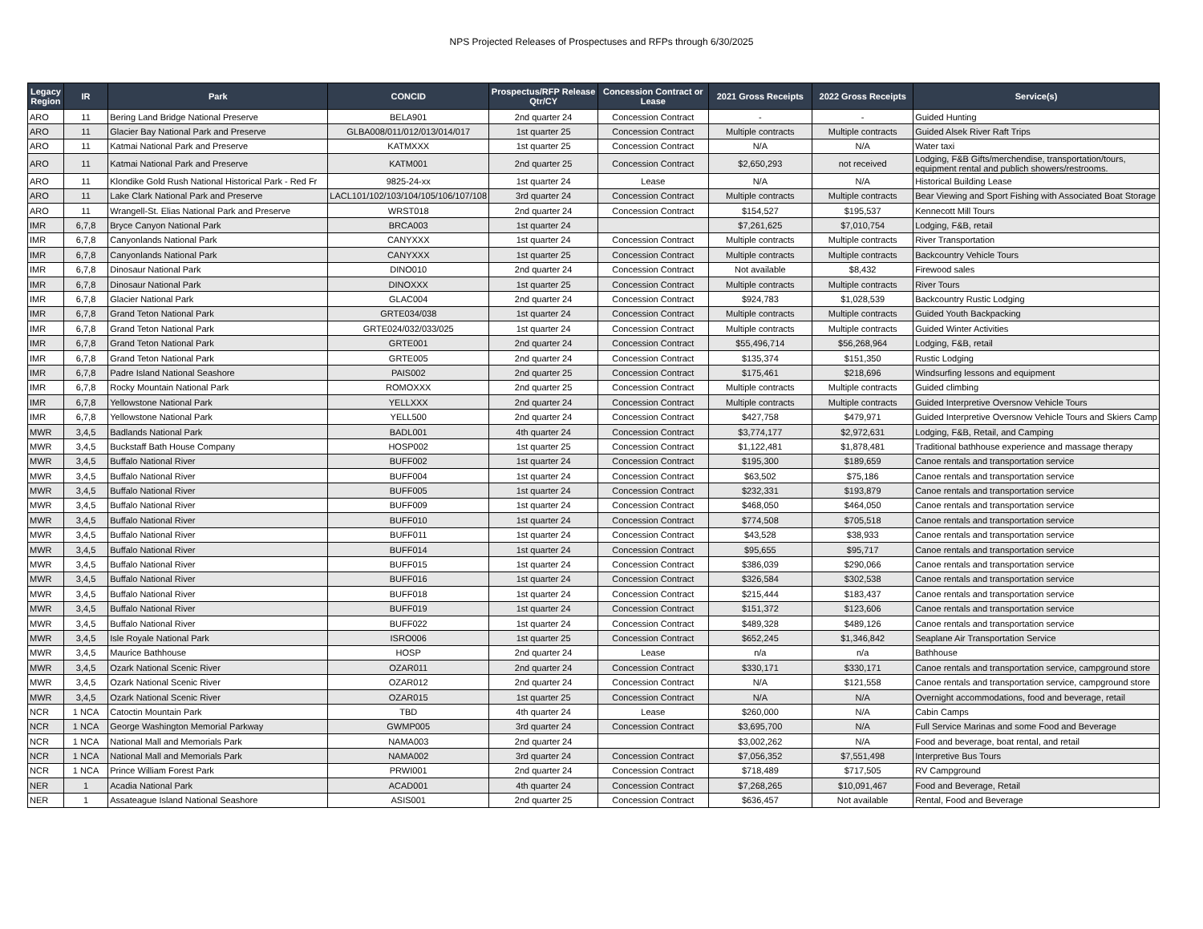NPS Projected Releases of Prospectuses and RFPs through 6/30/2025
| Legacy Region | IR | Park | CONCID | Prospectus/RFP Release Qtr/CY | Concession Contract or Lease | 2021 Gross Receipts | 2022 Gross Receipts | Service(s) |
| --- | --- | --- | --- | --- | --- | --- | --- | --- |
| ARO | 11 | Bering Land Bridge National Preserve | BELA901 | 2nd quarter 24 | Concession Contract | - | - | Guided Hunting |
| ARO | 11 | Glacier Bay National Park and Preserve | GLBA008/011/012/013/014/017 | 1st quarter 25 | Concession Contract | Multiple contracts | Multiple contracts | Guided Alsek River Raft Trips |
| ARO | 11 | Katmai National Park and Preserve | KATMXXX | 1st quarter 25 | Concession Contract | N/A | N/A | Water taxi |
| ARO | 11 | Katmai National Park and Preserve | KATM001 | 2nd quarter 25 | Concession Contract | $2,650,293 | not received | Lodging, F&B Gifts/merchendise, transportation/tours, equipment rental and publich showers/restrooms. |
| ARO | 11 | Klondike Gold Rush National Historical Park - Red Fr | 9825-24-xx | 1st quarter 24 | Lease | N/A | N/A | Historical Building Lease |
| ARO | 11 | Lake Clark National Park and Preserve | LACL101/102/103/104/105/106/107/108 | 3rd quarter 24 | Concession Contract | Multiple contracts | Multiple contracts | Bear Viewing and Sport Fishing with Associated Boat Storage |
| ARO | 11 | Wrangell-St. Elias National Park and Preserve | WRST018 | 2nd quarter 24 | Concession Contract | $154,527 | $195,537 | Kennecott Mill Tours |
| IMR | 6,7,8 | Bryce Canyon National Park | BRCA003 | 1st quarter 24 | | $7,261,625 | $7,010,754 | Lodging, F&B, retail |
| IMR | 6,7,8 | Canyonlands National Park | CANYXXX | 1st quarter 24 | Concession Contract | Multiple contracts | Multiple contracts | River Transportation |
| IMR | 6,7,8 | Canyonlands National Park | CANYXXX | 1st quarter 25 | Concession Contract | Multiple contracts | Multiple contracts | Backcountry Vehicle Tours |
| IMR | 6,7,8 | Dinosaur National Park | DINO010 | 2nd quarter 24 | Concession Contract | Not available | $8,432 | Firewood sales |
| IMR | 6,7,8 | Dinosaur National Park | DINOXXX | 1st quarter 25 | Concession Contract | Multiple contracts | Multiple contracts | River Tours |
| IMR | 6,7,8 | Glacier National Park | GLAC004 | 2nd quarter 24 | Concession Contract | $924,783 | $1,028,539 | Backcountry Rustic Lodging |
| IMR | 6,7,8 | Grand Teton National Park | GRTE034/038 | 1st quarter 24 | Concession Contract | Multiple contracts | Multiple contracts | Guided Youth Backpacking |
| IMR | 6,7,8 | Grand Teton National Park | GRTE024/032/033/025 | 1st quarter 24 | Concession Contract | Multiple contracts | Multiple contracts | Guided Winter Activities |
| IMR | 6,7,8 | Grand Teton National Park | GRTE001 | 2nd quarter 24 | Concession Contract | $55,496,714 | $56,268,964 | Lodging, F&B, retail |
| IMR | 6,7,8 | Grand Teton National Park | GRTE005 | 2nd quarter 24 | Concession Contract | $135,374 | $151,350 | Rustic Lodging |
| IMR | 6,7,8 | Padre Island National Seashore | PAIS002 | 2nd quarter 25 | Concession Contract | $175,461 | $218,696 | Windsurfing lessons and equipment |
| IMR | 6,7,8 | Rocky Mountain National Park | ROMOXXX | 2nd quarter 25 | Concession Contract | Multiple contracts | Multiple contracts | Guided climbing |
| IMR | 6,7,8 | Yellowstone National Park | YELLXXX | 2nd quarter 24 | Concession Contract | Multiple contracts | Multiple contracts | Guided Interpretive Oversnow Vehicle Tours |
| IMR | 6,7,8 | Yellowstone National Park | YELL500 | 2nd quarter 24 | Concession Contract | $427,758 | $479,971 | Guided Interpretive Oversnow Vehicle Tours and Skiers Camp |
| MWR | 3,4,5 | Badlands National Park | BADL001 | 4th quarter 24 | Concession Contract | $3,774,177 | $2,972,631 | Lodging, F&B, Retail, and Camping |
| MWR | 3,4,5 | Buckstaff Bath House Company | HOSP002 | 1st quarter 25 | Concession Contract | $1,122,481 | $1,878,481 | Traditional bathhouse experience and massage therapy |
| MWR | 3,4,5 | Buffalo National River | BUFF002 | 1st quarter 24 | Concession Contract | $195,300 | $189,659 | Canoe rentals and transportation service |
| MWR | 3,4,5 | Buffalo National River | BUFF004 | 1st quarter 24 | Concession Contract | $63,502 | $75,186 | Canoe rentals and transportation service |
| MWR | 3,4,5 | Buffalo National River | BUFF005 | 1st quarter 24 | Concession Contract | $232,331 | $193,879 | Canoe rentals and transportation service |
| MWR | 3,4,5 | Buffalo National River | BUFF009 | 1st quarter 24 | Concession Contract | $468,050 | $464,050 | Canoe rentals and transportation service |
| MWR | 3,4,5 | Buffalo National River | BUFF010 | 1st quarter 24 | Concession Contract | $774,508 | $705,518 | Canoe rentals and transportation service |
| MWR | 3,4,5 | Buffalo National River | BUFF011 | 1st quarter 24 | Concession Contract | $43,528 | $38,933 | Canoe rentals and transportation service |
| MWR | 3,4,5 | Buffalo National River | BUFF014 | 1st quarter 24 | Concession Contract | $95,655 | $95,717 | Canoe rentals and transportation service |
| MWR | 3,4,5 | Buffalo National River | BUFF015 | 1st quarter 24 | Concession Contract | $386,039 | $290,066 | Canoe rentals and transportation service |
| MWR | 3,4,5 | Buffalo National River | BUFF016 | 1st quarter 24 | Concession Contract | $326,584 | $302,538 | Canoe rentals and transportation service |
| MWR | 3,4,5 | Buffalo National River | BUFF018 | 1st quarter 24 | Concession Contract | $215,444 | $183,437 | Canoe rentals and transportation service |
| MWR | 3,4,5 | Buffalo National River | BUFF019 | 1st quarter 24 | Concession Contract | $151,372 | $123,606 | Canoe rentals and transportation service |
| MWR | 3,4,5 | Buffalo National River | BUFF022 | 1st quarter 24 | Concession Contract | $489,328 | $489,126 | Canoe rentals and transportation service |
| MWR | 3,4,5 | Isle Royale National Park | ISRO006 | 1st quarter 25 | Concession Contract | $652,245 | $1,346,842 | Seaplane Air Transportation Service |
| MWR | 3,4,5 | Maurice Bathhouse | HOSP | 2nd quarter 24 | Lease | n/a | n/a | Bathhouse |
| MWR | 3,4,5 | Ozark National Scenic River | OZAR011 | 2nd quarter 24 | Concession Contract | $330,171 | $330,171 | Canoe rentals and transportation service, campground store |
| MWR | 3,4,5 | Ozark National Scenic River | OZAR012 | 2nd quarter 24 | Concession Contract | N/A | $121,558 | Canoe rentals and transportation service, campground store |
| MWR | 3,4,5 | Ozark National Scenic River | OZAR015 | 1st quarter 25 | Concession Contract | N/A | N/A | Overnight accommodations, food and beverage, retail |
| NCR | 1 NCA | Catoctin Mountain Park | TBD | 4th quarter 24 | Lease | $260,000 | N/A | Cabin Camps |
| NCR | 1 NCA | George Washington Memorial Parkway | GWMP005 | 3rd quarter 24 | Concession Contract | $3,695,700 | N/A | Full Service Marinas and some Food and Beverage |
| NCR | 1 NCA | National Mall and Memorials Park | NAMA003 | 2nd quarter 24 | | $3,002,262 | N/A | Food and beverage, boat rental, and retail |
| NCR | 1 NCA | National Mall and Memorials Park | NAMA002 | 3rd quarter 24 | Concession Contract | $7,056,352 | $7,551,498 | Interpretive Bus Tours |
| NCR | 1 NCA | Prince William Forest Park | PRWI001 | 2nd quarter 24 | Concession Contract | $718,489 | $717,505 | RV Campground |
| NER | 1 | Acadia National Park | ACAD001 | 4th quarter 24 | Concession Contract | $7,268,265 | $10,091,467 | Food and Beverage, Retail |
| NER | 1 | Assateague Island National Seashore | ASIS001 | 2nd quarter 25 | Concession Contract | $636,457 | Not available | Rental, Food and Beverage |